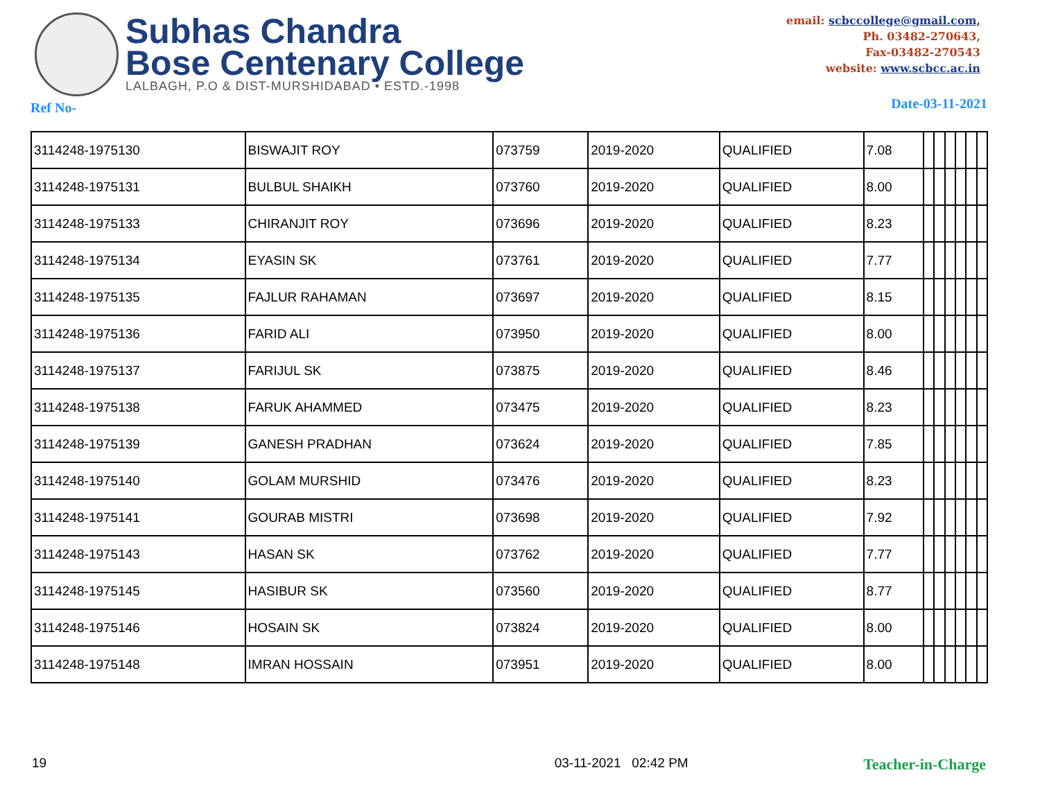Subhas Chandra
Bose Centenary College
LALBAGH, P.O & DIST-MURSHIDABAD • ESTD.-1998
email: scbccollege@gmail.com,
Ph. 03482-270643,
Fax-03482-270543
website: www.scbcc.ac.in
Ref No- Date-03-11-2021
| 3114248-1975130 | BISWAJIT ROY | 073759 | 2019-2020 | QUALIFIED | 7.08 | | | | | | |
| 3114248-1975131 | BULBUL SHAIKH | 073760 | 2019-2020 | QUALIFIED | 8.00 | | | | | | |
| 3114248-1975133 | CHIRANJIT ROY | 073696 | 2019-2020 | QUALIFIED | 8.23 | | | | | | |
| 3114248-1975134 | EYASIN SK | 073761 | 2019-2020 | QUALIFIED | 7.77 | | | | | | |
| 3114248-1975135 | FAJLUR RAHAMAN | 073697 | 2019-2020 | QUALIFIED | 8.15 | | | | | | |
| 3114248-1975136 | FARID ALI | 073950 | 2019-2020 | QUALIFIED | 8.00 | | | | | | |
| 3114248-1975137 | FARIJUL SK | 073875 | 2019-2020 | QUALIFIED | 8.46 | | | | | | |
| 3114248-1975138 | FARUK AHAMMED | 073475 | 2019-2020 | QUALIFIED | 8.23 | | | | | | |
| 3114248-1975139 | GANESH PRADHAN | 073624 | 2019-2020 | QUALIFIED | 7.85 | | | | | | |
| 3114248-1975140 | GOLAM MURSHID | 073476 | 2019-2020 | QUALIFIED | 8.23 | | | | | | |
| 3114248-1975141 | GOURAB MISTRI | 073698 | 2019-2020 | QUALIFIED | 7.92 | | | | | | |
| 3114248-1975143 | HASAN SK | 073762 | 2019-2020 | QUALIFIED | 7.77 | | | | | | |
| 3114248-1975145 | HASIBUR SK | 073560 | 2019-2020 | QUALIFIED | 8.77 | | | | | | |
| 3114248-1975146 | HOSAIN SK | 073824 | 2019-2020 | QUALIFIED | 8.00 | | | | | | |
| 3114248-1975148 | IMRAN HOSSAIN | 073951 | 2019-2020 | QUALIFIED | 8.00 | | | | | | |
19 03-11-2021 02:42 PM Teacher-in-Charge